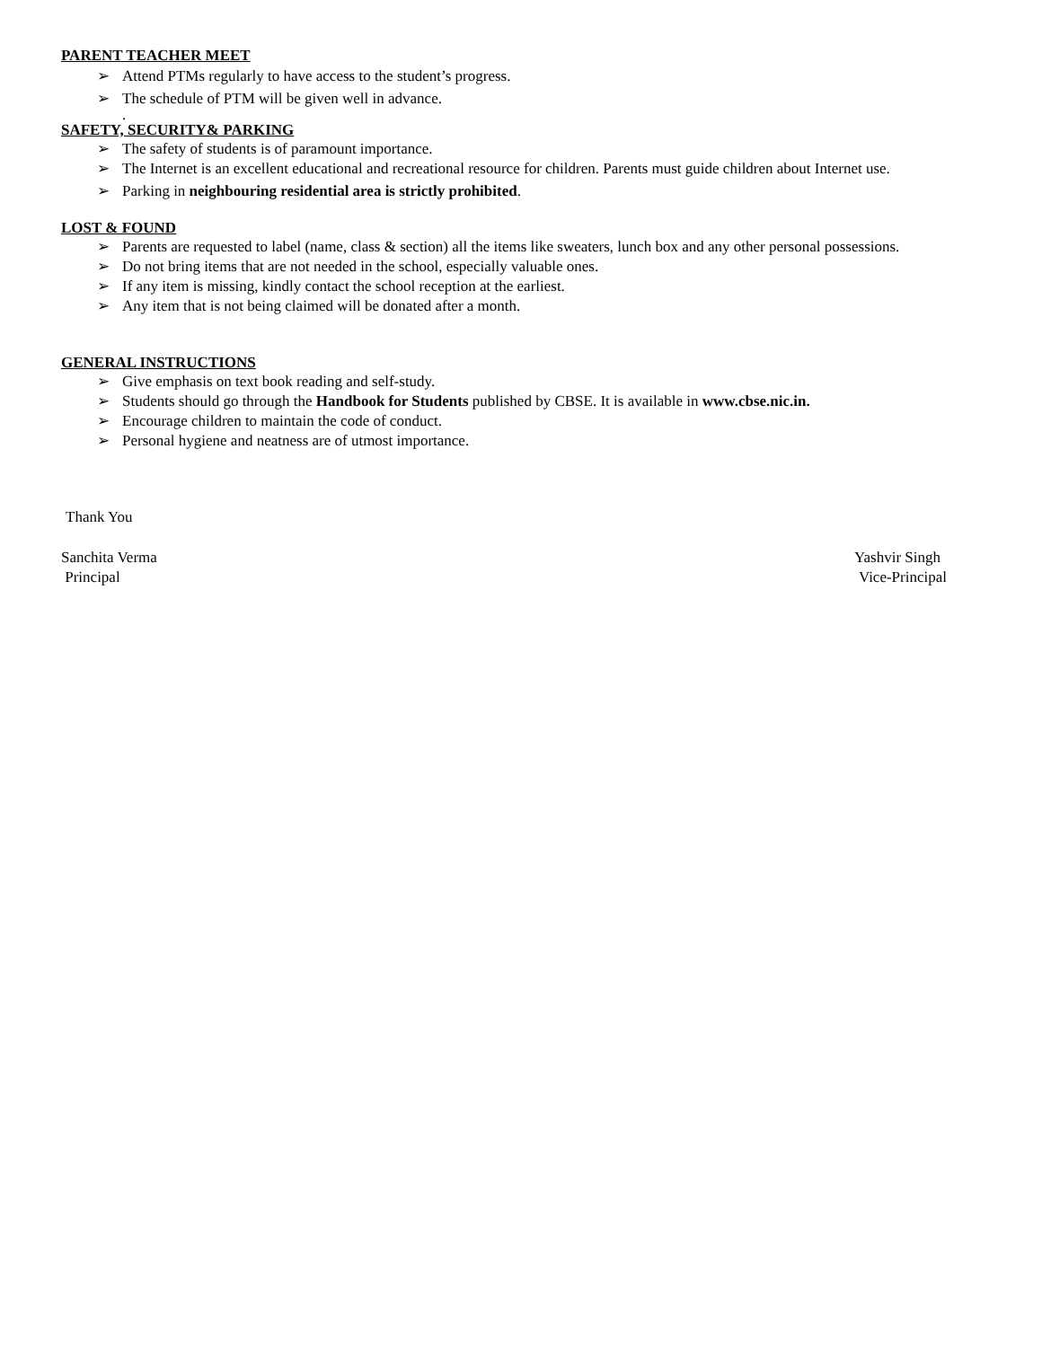PARENT TEACHER MEET
➢ Attend PTMs regularly to have access to the student’s progress.
➢ The schedule of PTM will be given well in advance.
.
SAFETY, SECURITY& PARKING
➢ The safety of students is of paramount importance.
➢ The Internet is an excellent educational and recreational resource for children. Parents must guide children about Internet use.
➢ Parking in neighbouring residential area is strictly prohibited.
LOST & FOUND
➢ Parents are requested to label (name, class & section) all the items like sweaters, lunch box and any other personal possessions.
➢ Do not bring items that are not needed in the school, especially valuable ones.
➢ If any item is missing, kindly contact the school reception at the earliest.
➢ Any item that is not being claimed will be donated after a month.
GENERAL INSTRUCTIONS
➢ Give emphasis on text book reading and self-study.
➢ Students should go through the Handbook for Students published by CBSE. It is available in www.cbse.nic.in.
➢ Encourage children to maintain the code of conduct.
➢ Personal hygiene and neatness are of utmost importance.
Thank You
Sanchita Verma Yashvir Singh
Principal Vice-Principal